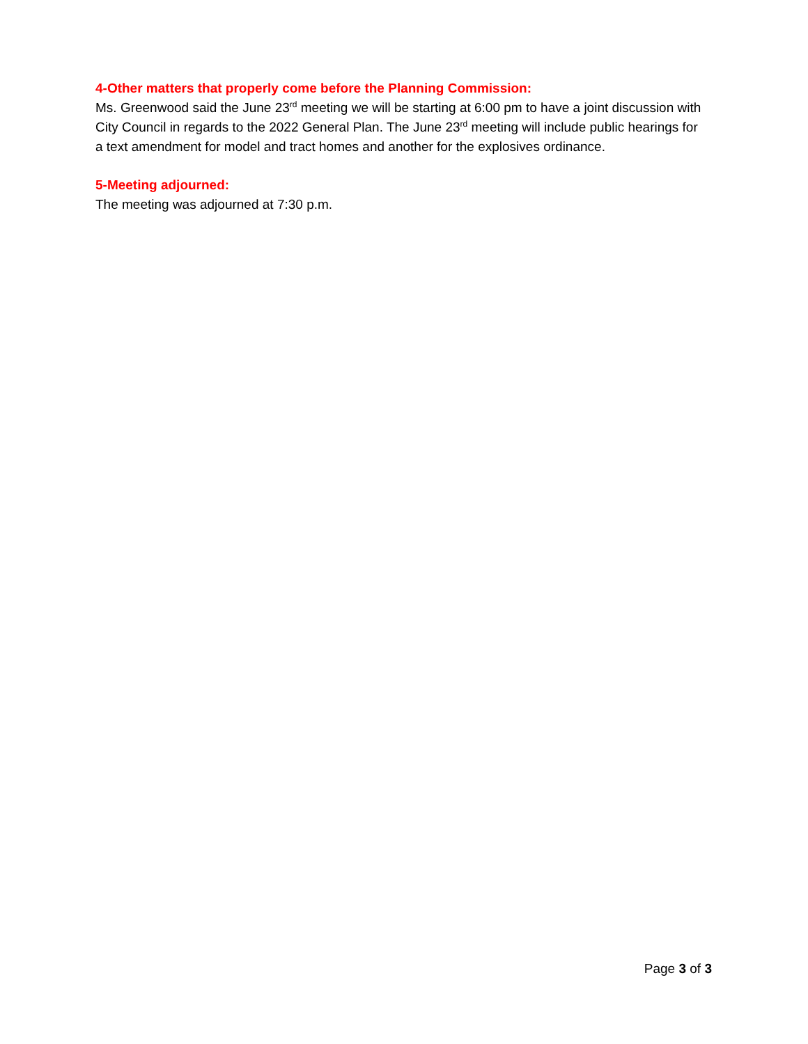4-Other matters that properly come before the Planning Commission:
Ms. Greenwood said the June 23<sup>rd</sup> meeting we will be starting at 6:00 pm to have a joint discussion with City Council in regards to the 2022 General Plan. The June 23<sup>rd</sup> meeting will include public hearings for a text amendment for model and tract homes and another for the explosives ordinance.
5-Meeting adjourned:
The meeting was adjourned at 7:30 p.m.
Page 3 of 3